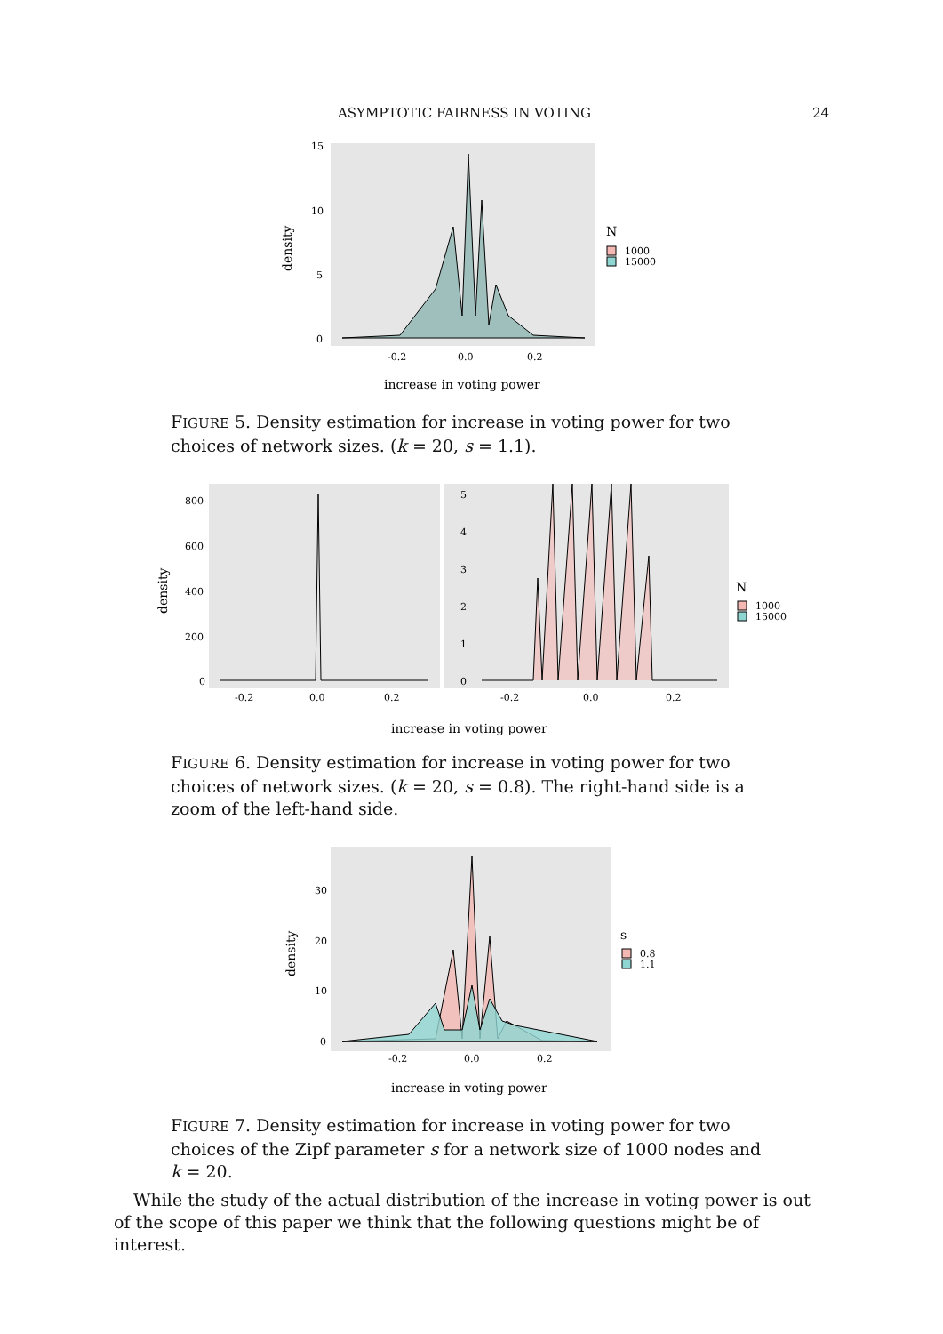ASYMPTOTIC FAIRNESS IN VOTING 24
density
15
10
5
0
-0.2
0.0
0.2
increase in voting power
N
1000
15000
FIGURE 5. Density estimation for increase in voting power for two choices of network sizes. (k = 20, s = 1.1).
density
800
600
400
200
0
-0.2
0.0
0.2
5
4
3
2
1
0
-0.2
0.0
0.2
increase in voting power
N
1000
15000
FIGURE 6. Density estimation for increase in voting power for two choices of network sizes. (k = 20, s = 0.8). The right-hand side is a zoom of the left-hand side.
density
30
20
10
0
-0.2
0.0
0.2
increase in voting power
s
0.8
1.1
FIGURE 7. Density estimation for increase in voting power for two choices of the Zipf parameter s for a network size of 1000 nodes and k = 20.
While the study of the actual distribution of the increase in voting power is out of the scope of this paper we think that the following questions might be of interest.